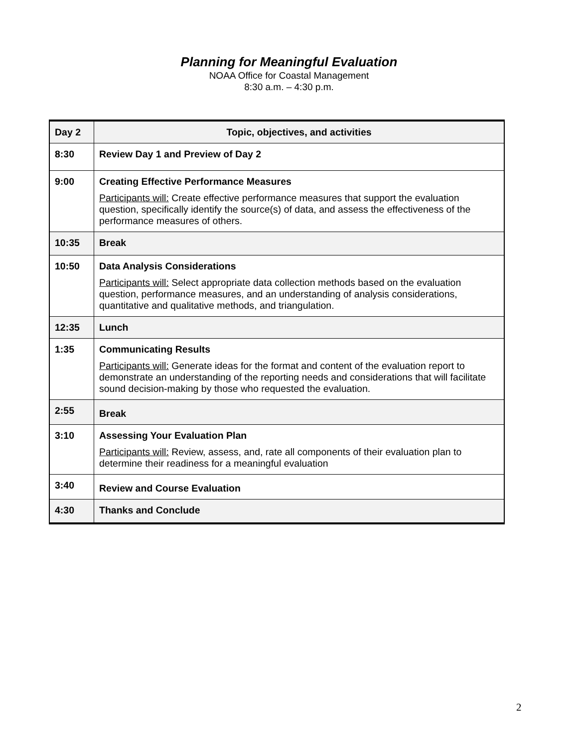Planning for Meaningful Evaluation
NOAA Office for Coastal Management
8:30 a.m. – 4:30 p.m.
| Day 2 | Topic, objectives, and activities |
| --- | --- |
| 8:30 | Review Day 1 and Preview of Day 2 |
| 9:00 | Creating Effective Performance Measures Participants will: Create effective performance measures that support the evaluation question, specifically identify the source(s) of data, and assess the effectiveness of the performance measures of others. |
| 10:35 | Break |
| 10:50 | Data Analysis Considerations Participants will: Select appropriate data collection methods based on the evaluation question, performance measures, and an understanding of analysis considerations, quantitative and qualitative methods, and triangulation. |
| 12:35 | Lunch |
| 1:35 | Communicating Results Participants will: Generate ideas for the format and content of the evaluation report to demonstrate an understanding of the reporting needs and considerations that will facilitate sound decision-making by those who requested the evaluation. |
| 2:55 | Break |
| 3:10 | Assessing Your Evaluation Plan Participants will: Review, assess, and, rate all components of their evaluation plan to determine their readiness for a meaningful evaluation |
| 3:40 | Review and Course Evaluation |
| 4:30 | Thanks and Conclude |
2